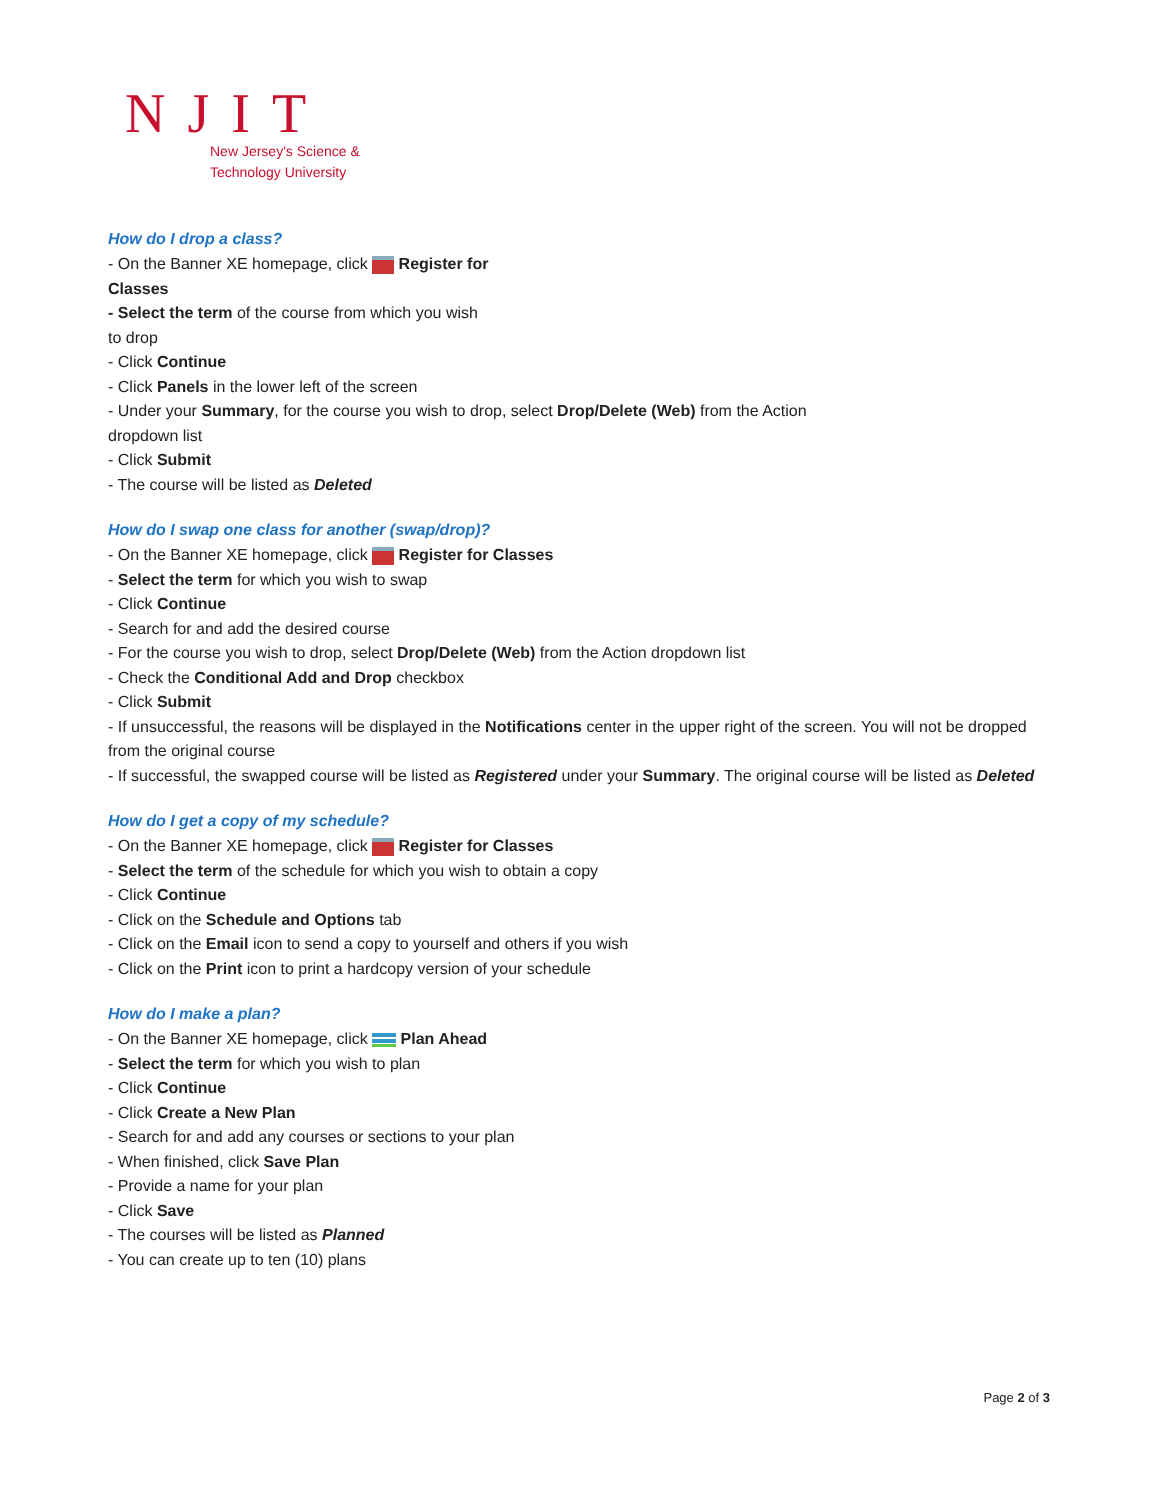NJIT
New Jersey's Science &
Technology University
How do I drop a class?
- On the Banner XE homepage, click Register for
Classes
- Select the term of the course from which you wish
to drop
- Click Continue
- Click Panels in the lower left of the screen
- Under your Summary, for the course you wish to drop, select Drop/Delete (Web) from the Action
dropdown list
- Click Submit
- The course will be listed as Deleted
How do I swap one class for another (swap/drop)?
- On the Banner XE homepage, click Register for Classes
- Select the term for which you wish to swap
- Click Continue
- Search for and add the desired course
- For the course you wish to drop, select Drop/Delete (Web) from the Action dropdown list
- Check the Conditional Add and Drop checkbox
- Click Submit
- If unsuccessful, the reasons will be displayed in the Notifications center in the upper right of the screen. You will not be dropped from the original course
- If successful, the swapped course will be listed as Registered under your Summary. The original course will be listed as Deleted
How do I get a copy of my schedule?
- On the Banner XE homepage, click Register for Classes
- Select the term of the schedule for which you wish to obtain a copy
- Click Continue
- Click on the Schedule and Options tab
- Click on the Email icon to send a copy to yourself and others if you wish
- Click on the Print icon to print a hardcopy version of your schedule
How do I make a plan?
- On the Banner XE homepage, click Plan Ahead
- Select the term for which you wish to plan
- Click Continue
- Click Create a New Plan
- Search for and add any courses or sections to your plan
- When finished, click Save Plan
- Provide a name for your plan
- Click Save
- The courses will be listed as Planned
- You can create up to ten (10) plans
Page 2 of 3